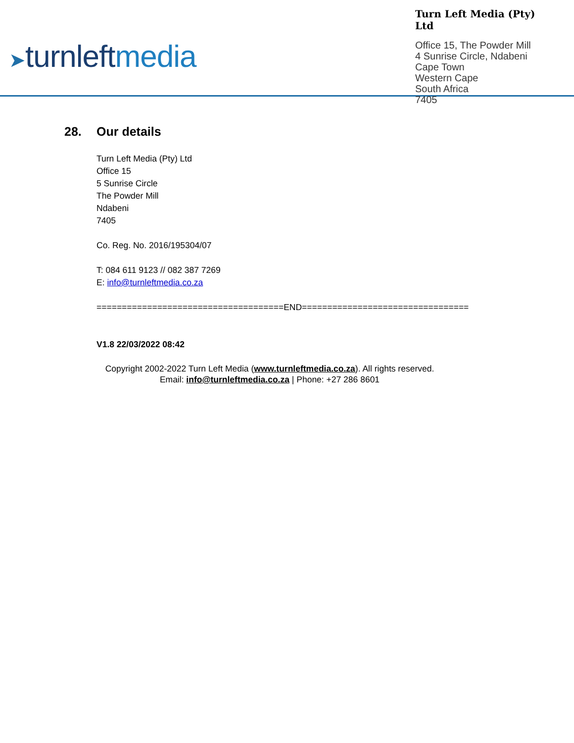➤turnleftmedia
Turn Left Media (Pty) Ltd
Office 15, The Powder Mill
4 Sunrise Circle, Ndabeni
Cape Town
Western Cape
South Africa
7405
28. Our details
Turn Left Media (Pty) Ltd
Office 15
5 Sunrise Circle
The Powder Mill
Ndabeni
7405
Co. Reg. No. 2016/195304/07
T: 084 611 9123 // 082 387 7269
E: info@turnleftmedia.co.za
=====================================END=================================
V1.8 22/03/2022 08:42
Copyright 2002-2022 Turn Left Media (www.turnleftmedia.co.za). All rights reserved.
Email: info@turnleftmedia.co.za | Phone: +27 286 8601